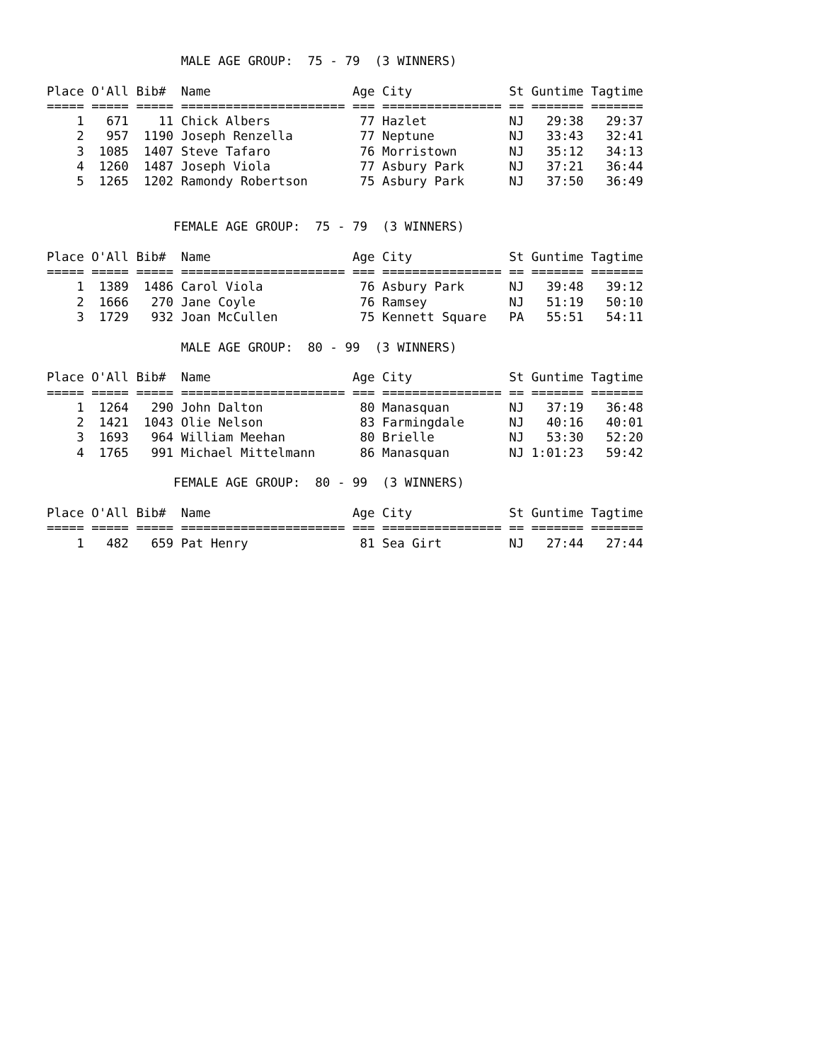MALE AGE GROUP:  75 - 79  (3 WINNERS)

Place O'All Bib#  Name                   Age City             St Guntime Tagtime
===== ===== ===== ====================== === ================ == ======= =======
    1   671    11 Chick Albers            77 Hazlet           NJ   29:38   29:37
    2   957  1190 Joseph Renzella         77 Neptune          NJ   33:43   32:41
    3  1085  1407 Steve Tafaro            76 Morristown       NJ   35:12   34:13
    4  1260  1487 Joseph Viola            77 Asbury Park      NJ   37:21   36:44
    5  1265  1202 Ramondy Robertson       75 Asbury Park      NJ   37:50   36:49


                 FEMALE AGE GROUP:  75 - 79  (3 WINNERS)

Place O'All Bib#  Name                   Age City             St Guntime Tagtime
===== ===== ===== ====================== === ================ == ======= =======
    1  1389  1486 Carol Viola             76 Asbury Park      NJ   39:48   39:12
    2  1666   270 Jane Coyle              76 Ramsey           NJ   51:19   50:10
    3  1729   932 Joan McCullen           75 Kennett Square   PA   55:51   54:11

                  MALE AGE GROUP:  80 - 99  (3 WINNERS)

Place O'All Bib#  Name                   Age City             St Guntime Tagtime
===== ===== ===== ====================== === ================ == ======= =======
    1  1264   290 John Dalton             80 Manasquan        NJ   37:19   36:48
    2  1421  1043 Olie Nelson             83 Farmingdale      NJ   40:16   40:01
    3  1693   964 William Meehan          80 Brielle          NJ   53:30   52:20
    4  1765   991 Michael Mittelmann      86 Manasquan        NJ 1:01:23   59:42

                 FEMALE AGE GROUP:  80 - 99  (3 WINNERS)

Place O'All Bib#  Name                   Age City             St Guntime Tagtime
===== ===== ===== ====================== === ================ == ======= =======
    1   482   659 Pat Henry               81 Sea Girt         NJ   27:44   27:44